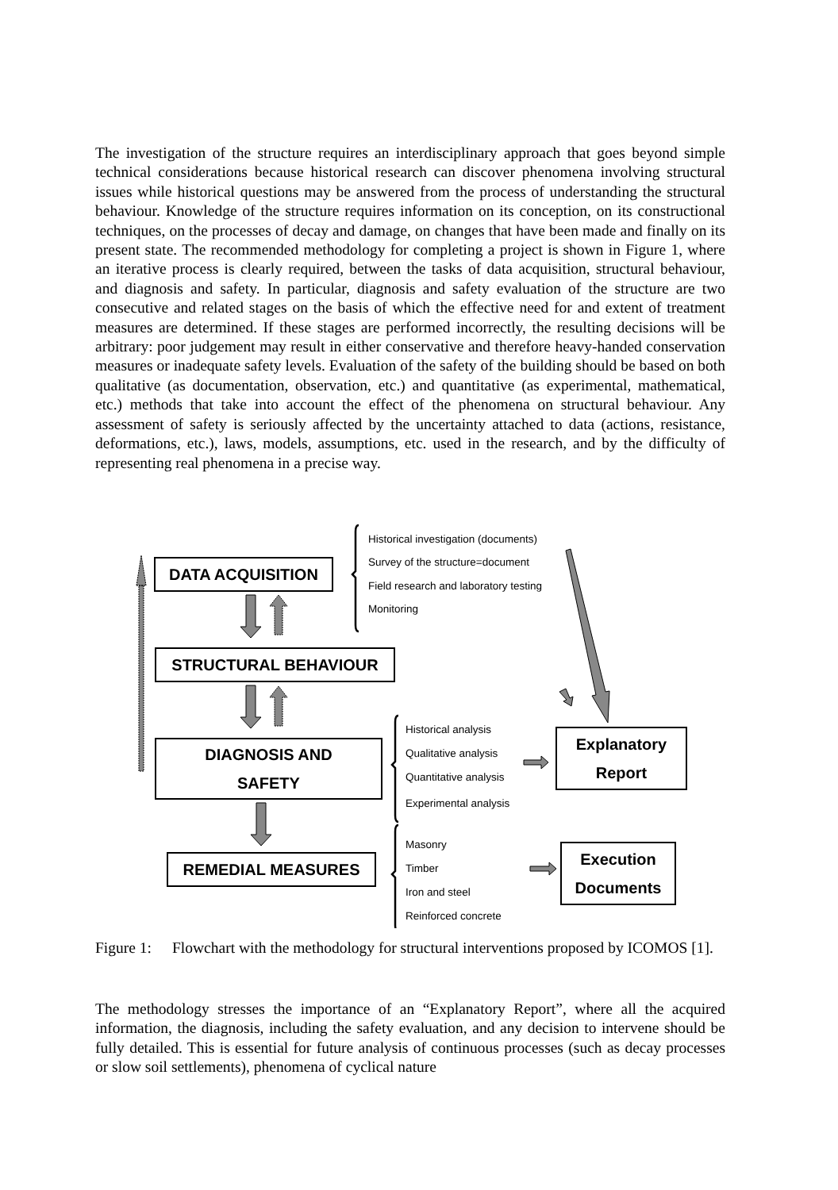The investigation of the structure requires an interdisciplinary approach that goes beyond simple technical considerations because historical research can discover phenomena involving structural issues while historical questions may be answered from the process of understanding the structural behaviour. Knowledge of the structure requires information on its conception, on its constructional techniques, on the processes of decay and damage, on changes that have been made and finally on its present state. The recommended methodology for completing a project is shown in Figure 1, where an iterative process is clearly required, between the tasks of data acquisition, structural behaviour, and diagnosis and safety. In particular, diagnosis and safety evaluation of the structure are two consecutive and related stages on the basis of which the effective need for and extent of treatment measures are determined. If these stages are performed incorrectly, the resulting decisions will be arbitrary: poor judgement may result in either conservative and therefore heavy-handed conservation measures or inadequate safety levels. Evaluation of the safety of the building should be based on both qualitative (as documentation, observation, etc.) and quantitative (as experimental, mathematical, etc.) methods that take into account the effect of the phenomena on structural behaviour. Any assessment of safety is seriously affected by the uncertainty attached to data (actions, resistance, deformations, etc.), laws, models, assumptions, etc. used in the research, and by the difficulty of representing real phenomena in a precise way.
DATA ACQUISITION
STRUCTURAL BEHAVIOUR
DIAGNOSIS AND
SAFETY
REMEDIAL MEASURES
Explanatory
Report
Execution
Documents
Historical investigation (documents)
Survey of the structure=document
Field research and laboratory testing
Monitoring
Historical analysis
Qualitative analysis
Quantitative analysis
Experimental analysis
Masonry
Timber
Iron and steel
Reinforced concrete
Figure 1: Flowchart with the methodology for structural interventions proposed by ICOMOS [1].
The methodology stresses the importance of an “Explanatory Report”, where all the acquired information, the diagnosis, including the safety evaluation, and any decision to intervene should be fully detailed. This is essential for future analysis of continuous processes (such as decay processes or slow soil settlements), phenomena of cyclical nature